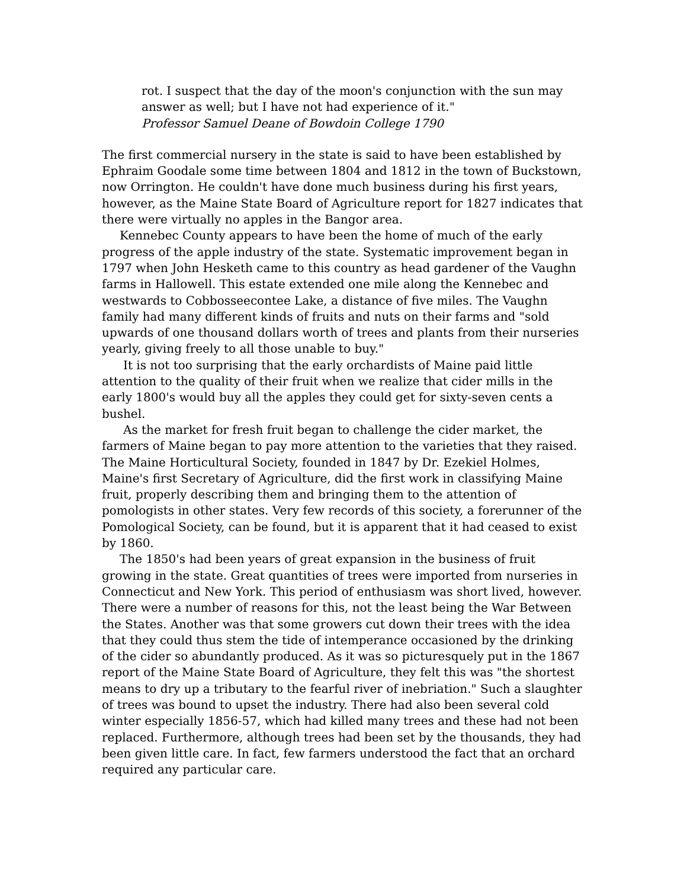rot. I suspect that the day of the moon's conjunction with the sun may answer as well; but I have not had experience of it."
Professor Samuel Deane of Bowdoin College 1790
The first commercial nursery in the state is said to have been established by Ephraim Goodale some time between 1804 and 1812 in the town of Buckstown, now Orrington. He couldn't have done much business during his first years, however, as the Maine State Board of Agriculture report for 1827 indicates that there were virtually no apples in the Bangor area.
Kennebec County appears to have been the home of much of the early progress of the apple industry of the state. Systematic improvement began in 1797 when John Hesketh came to this country as head gardener of the Vaughn farms in Hallowell. This estate extended one mile along the Kennebec and westwards to Cobbosseecontee Lake, a distance of five miles. The Vaughn family had many different kinds of fruits and nuts on their farms and "sold upwards of one thousand dollars worth of trees and plants from their nurseries yearly, giving freely to all those unable to buy."
It is not too surprising that the early orchardists of Maine paid little attention to the quality of their fruit when we realize that cider mills in the early 1800's would buy all the apples they could get for sixty-seven cents a bushel.
As the market for fresh fruit began to challenge the cider market, the farmers of Maine began to pay more attention to the varieties that they raised. The Maine Horticultural Society, founded in 1847 by Dr. Ezekiel Holmes, Maine's first Secretary of Agriculture, did the first work in classifying Maine fruit, properly describing them and bringing them to the attention of pomologists in other states. Very few records of this society, a forerunner of the Pomological Society, can be found, but it is apparent that it had ceased to exist by 1860.
The 1850's had been years of great expansion in the business of fruit growing in the state. Great quantities of trees were imported from nurseries in Connecticut and New York. This period of enthusiasm was short lived, however. There were a number of reasons for this, not the least being the War Between the States. Another was that some growers cut down their trees with the idea that they could thus stem the tide of intemperance occasioned by the drinking of the cider so abundantly produced. As it was so picturesquely put in the 1867 report of the Maine State Board of Agriculture, they felt this was "the shortest means to dry up a tributary to the fearful river of inebriation." Such a slaughter of trees was bound to upset the industry. There had also been several cold winter especially 1856-57, which had killed many trees and these had not been replaced. Furthermore, although trees had been set by the thousands, they had been given little care. In fact, few farmers understood the fact that an orchard required any particular care.